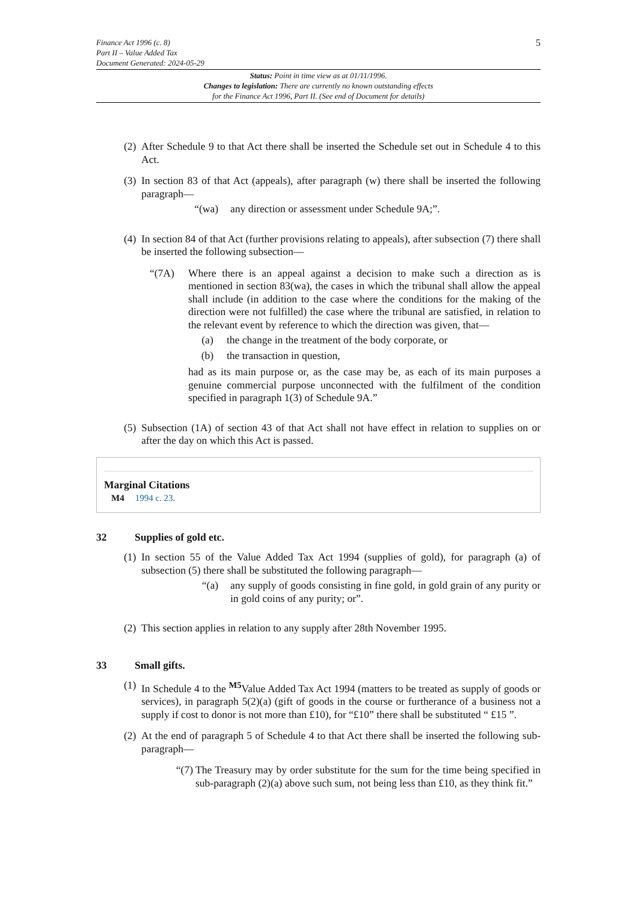Finance Act 1996 (c. 8)
Part II – Value Added Tax
Document Generated: 2024-05-29
5
Status: Point in time view as at 01/11/1996.
Changes to legislation: There are currently no known outstanding effects
for the Finance Act 1996, Part II. (See end of Document for details)
(2) After Schedule 9 to that Act there shall be inserted the Schedule set out in Schedule 4 to this Act.
(3) In section 83 of that Act (appeals), after paragraph (w) there shall be inserted the following paragraph—
“(wa) any direction or assessment under Schedule 9A;”.
(4) In section 84 of that Act (further provisions relating to appeals), after subsection (7) there shall be inserted the following subsection—
“(7A) Where there is an appeal against a decision to make such a direction as is mentioned in section 83(wa), the cases in which the tribunal shall allow the appeal shall include (in addition to the case where the conditions for the making of the direction were not fulfilled) the case where the tribunal are satisfied, in relation to the relevant event by reference to which the direction was given, that—
(a) the change in the treatment of the body corporate, or
(b) the transaction in question,
had as its main purpose or, as the case may be, as each of its main purposes a genuine commercial purpose unconnected with the fulfilment of the condition specified in paragraph 1(3) of Schedule 9A.”
(5) Subsection (1A) of section 43 of that Act shall not have effect in relation to supplies on or after the day on which this Act is passed.
Marginal Citations
M4 1994 c. 23.
32 Supplies of gold etc.
(1) In section 55 of the Value Added Tax Act 1994 (supplies of gold), for paragraph (a) of subsection (5) there shall be substituted the following paragraph—
“(a) any supply of goods consisting in fine gold, in gold grain of any purity or in gold coins of any purity; or”.
(2) This section applies in relation to any supply after 28th November 1995.
33 Small gifts.
(1) In Schedule 4 to the <sup>M5</sup>Value Added Tax Act 1994 (matters to be treated as supply of goods or services), in paragraph 5(2)(a) (gift of goods in the course or furtherance of a business not a supply if cost to donor is not more than £10), for “£10” there shall be substituted “ £15 ”.
(2) At the end of paragraph 5 of Schedule 4 to that Act there shall be inserted the following sub-paragraph—
“(7) The Treasury may by order substitute for the sum for the time being specified in sub-paragraph (2)(a) above such sum, not being less than £10, as they think fit.”